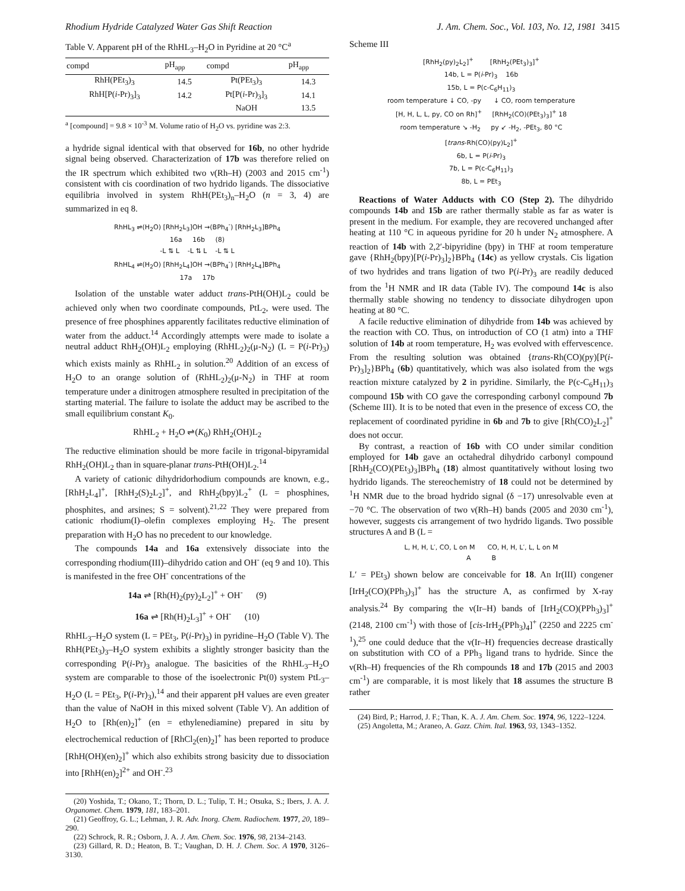Rhodium Hydride Catalyzed Water Gas Shift Reaction J. Am. Chem. Soc., Vol. 103, No. 12, 1981 3415
Table V. Apparent pH of the RhHL<sub>3</sub>–H<sub>2</sub>O in Pyridine at 20 °C<sup>a</sup>
| compd | pH<sub>app</sub> | compd | pH<sub>app</sub> |
| --- | --- | --- | --- |
| RhH(PEt<sub>3</sub>)<sub>3</sub> | 14.5 | Pt(PEt<sub>3</sub>)<sub>3</sub> | 14.3 |
| RhH[P( i -Pr)<sub>3</sub>]<sub>3</sub> | 14.2 | Pt[P( i -Pr)<sub>3</sub>]<sub>3</sub> | 14.1 |
| | | NaOH | 13.5 |
<sup>a</sup> [compound] = 9.8 × 10<sup>-3</sup> M. Volume ratio of H<sub>2</sub>O vs. pyridine was 2:3.
a hydride signal identical with that observed for 16b, no other hydride signal being observed. Characterization of 17b was therefore relied on the IR spectrum which exhibited two ν(Rh–H) (2003 and 2015 cm<sup>-1</sup>) consistent with cis coordination of two hydrido ligands. The dissociative equilibria involved in system RhH(PEt<sub>3</sub>)<sub>n</sub>–H<sub>2</sub>O (n = 3, 4) are summarized in eq 8.
RhHL<sub>3</sub> ⇌(H<sub>2</sub>O) [RhH<sub>2</sub>L<sub>3</sub>]OH →(BPh<sub>4</sub><sup>-</sup>) [RhH<sub>2</sub>L<sub>3</sub>]BPh<sub>4</sub>
16a 16b (8)
-L ⇅ L -L ⇅ L -L ⇅ L
RhHL<sub>4</sub> ⇌(H<sub>2</sub>O) [RhH<sub>2</sub>L<sub>4</sub>]OH →(BPh<sub>4</sub><sup>-</sup>) [RhH<sub>2</sub>L<sub>4</sub>]BPh<sub>4</sub>
17a 17b
Isolation of the unstable water adduct trans-PtH(OH)L<sub>2</sub> could be achieved only when two coordinate compounds, PtL<sub>2</sub>, were used. The presence of free phosphines apparently facilitates reductive elimination of water from the adduct.<sup>14</sup> Accordingly attempts were made to isolate a neutral adduct RhH<sub>2</sub>(OH)L<sub>2</sub> employing (RhHL<sub>2</sub>)<sub>2</sub>(μ-N<sub>2</sub>) (L = P(i-Pr)<sub>3</sub>) which exists mainly as RhHL<sub>2</sub> in solution.<sup>20</sup> Addition of an excess of H<sub>2</sub>O to an orange solution of (RhHL<sub>2</sub>)<sub>2</sub>(μ-N<sub>2</sub>) in THF at room temperature under a dinitrogen atmosphere resulted in precipitation of the starting material. The failure to isolate the adduct may be ascribed to the small equilibrium constant K<sub>0</sub>.
RhHL<sub>2</sub> + H<sub>2</sub>O ⇌(K<sub>0</sub>) RhH<sub>2</sub>(OH)L<sub>2</sub>
The reductive elimination should be more facile in trigonal-bipyramidal RhH<sub>2</sub>(OH)L<sub>2</sub> than in square-planar trans-PtH(OH)L<sub>2</sub>.<sup>14</sup>
A variety of cationic dihydridorhodium compounds are known, e.g., [RhH<sub>2</sub>L<sub>4</sub>]<sup>+</sup>, [RhH<sub>2</sub>(S)<sub>2</sub>L<sub>2</sub>]<sup>+</sup>, and RhH<sub>2</sub>(bpy)L<sub>2</sub><sup>+</sup> (L = phosphines, phosphites, and arsines; S = solvent).<sup>21,22</sup> They were prepared from cationic rhodium(I)–olefin complexes employing H<sub>2</sub>. The present preparation with H<sub>2</sub>O has no precedent to our knowledge.
The compounds 14a and 16a extensively dissociate into the corresponding rhodium(III)–dihydrido cation and OH<sup>-</sup> (eq 9 and 10). This is manifested in the free OH<sup>-</sup> concentrations of the
14a ⇌ [Rh(H)<sub>2</sub>(py)<sub>2</sub>L<sub>2</sub>]<sup>+</sup> + OH<sup>-</sup> (9)
16a ⇌ [Rh(H)<sub>2</sub>L<sub>3</sub>]<sup>+</sup> + OH<sup>-</sup> (10)
RhHL<sub>3</sub>–H<sub>2</sub>O system (L = PEt<sub>3</sub>, P(i-Pr)<sub>3</sub>) in pyridine–H<sub>2</sub>O (Table V). The RhH(PEt<sub>3</sub>)<sub>3</sub>–H<sub>2</sub>O system exhibits a slightly stronger basicity than the corresponding P(i-Pr)<sub>3</sub> analogue. The basicities of the RhHL<sub>3</sub>–H<sub>2</sub>O system are comparable to those of the isoelectronic Pt(0) system PtL<sub>3</sub>–H<sub>2</sub>O (L = PEt<sub>3</sub>, P(i-Pr)<sub>3</sub>),<sup>14</sup> and their apparent pH values are even greater than the value of NaOH in this mixed solvent (Table V). An addition of H<sub>2</sub>O to [Rh(en)<sub>2</sub>]<sup>+</sup> (en = ethylenediamine) prepared in situ by electrochemical reduction of [RhCl<sub>2</sub>(en)<sub>2</sub>]<sup>+</sup> has been reported to produce [RhH(OH)(en)<sub>2</sub>]<sup>+</sup> which also exhibits strong basicity due to dissociation into [RhH(en)<sub>2</sub>]<sup>2+</sup> and OH<sup>-</sup>.<sup>23</sup>
(20) Yoshida, T.; Okano, T.; Thorn, D. L.; Tulip, T. H.; Otsuka, S.; Ibers, J. A. J. Organomet. Chem. 1979, 181, 183–201.
(21) Geoffroy, G. L.; Lehman, J. R. Adv. Inorg. Chem. Radiochem. 1977, 20, 189–290.
(22) Schrock, R. R.; Osborn, J. A. J. Am. Chem. Soc. 1976, 98, 2134–2143.
(23) Gillard, R. D.; Heaton, B. T.; Vaughan, D. H. J. Chem. Soc. A 1970, 3126–3130.
Scheme III
[RhH<sub>2</sub>(py)<sub>2</sub>L<sub>2</sub>]<sup>+</sup> [RhH<sub>2</sub>(PEt<sub>3</sub>)<sub>3</sub>]<sup>+</sup>
14b, L = P(i-Pr)<sub>3</sub> 16b
15b, L = P(c-C<sub>6</sub>H<sub>11</sub>)<sub>3</sub>
room temperature ↓ CO, -py ↓ CO, room temperature
[H, H, L, L, py, CO on Rh]<sup>+</sup> [RhH<sub>2</sub>(CO)(PEt<sub>3</sub>)<sub>3</sub>]<sup>+</sup> 18
room temperature ↘ -H<sub>2</sub> py ↙ -H<sub>2</sub>, -PEt<sub>3</sub>, 80 °C
[trans-Rh(CO)(py)L<sub>2</sub>]<sup>+</sup>
6b, L = P(i-Pr)<sub>3</sub>
7b, L = P(c-C<sub>6</sub>H<sub>11</sub>)<sub>3</sub>
8b, L = PEt<sub>3</sub>
Reactions of Water Adducts with CO (Step 2). The dihydrido compounds 14b and 15b are rather thermally stable as far as water is present in the medium. For example, they are recovered unchanged after heating at 110 °C in aqueous pyridine for 20 h under N<sub>2</sub> atmosphere. A reaction of 14b with 2,2′-bipyridine (bpy) in THF at room temperature gave {RhH<sub>2</sub>(bpy)[P(i-Pr)<sub>3</sub>]<sub>2</sub>}BPh<sub>4</sub> (14c) as yellow crystals. Cis ligation of two hydrides and trans ligation of two P(i-Pr)<sub>3</sub> are readily deduced from the <sup>1</sup>H NMR and IR data (Table IV). The compound 14c is also thermally stable showing no tendency to dissociate dihydrogen upon heating at 80 °C.
A facile reductive elimination of dihydride from 14b was achieved by the reaction with CO. Thus, on introduction of CO (1 atm) into a THF solution of 14b at room temperature, H<sub>2</sub> was evolved with effervescence. From the resulting solution was obtained {trans-Rh(CO)(py)[P(i-Pr)<sub>3</sub>]<sub>2</sub>}BPh<sub>4</sub> (6b) quantitatively, which was also isolated from the wgs reaction mixture catalyzed by 2 in pyridine. Similarly, the P(c-C<sub>6</sub>H<sub>11</sub>)<sub>3</sub> compound 15b with CO gave the corresponding carbonyl compound 7b (Scheme III). It is to be noted that even in the presence of excess CO, the replacement of coordinated pyridine in 6b and 7b to give [Rh(CO)<sub>2</sub>L<sub>2</sub>]<sup>+</sup> does not occur.
By contrast, a reaction of 16b with CO under similar condition employed for 14b gave an octahedral dihydrido carbonyl compound [RhH<sub>2</sub>(CO)(PEt<sub>3</sub>)<sub>3</sub>]BPh<sub>4</sub> (18) almost quantitatively without losing two hydrido ligands. The stereochemistry of 18 could not be determined by <sup>1</sup>H NMR due to the broad hydrido signal (δ −17) unresolvable even at −70 °C. The observation of two ν(Rh–H) bands (2005 and 2030 cm<sup>-1</sup>), however, suggests cis arrangement of two hydrido ligands. Two possible structures A and B (L =
L, H, H, L′, CO, L on M CO, H, H, L′, L, L on M
A B
L′ = PEt<sub>3</sub>) shown below are conceivable for 18. An Ir(III) congener [IrH<sub>2</sub>(CO)(PPh<sub>3</sub>)<sub>3</sub>]<sup>+</sup> has the structure A, as confirmed by X-ray analysis.<sup>24</sup> By comparing the ν(Ir–H) bands of [IrH<sub>2</sub>(CO)(PPh<sub>3</sub>)<sub>3</sub>]<sup>+</sup> (2148, 2100 cm<sup>-1</sup>) with those of [cis-IrH<sub>2</sub>(PPh<sub>3</sub>)<sub>4</sub>]<sup>+</sup> (2250 and 2225 cm<sup>-1</sup>),<sup>25</sup> one could deduce that the ν(Ir–H) frequencies decrease drastically on substitution with CO of a PPh<sub>3</sub> ligand trans to hydride. Since the ν(Rh–H) frequencies of the Rh compounds 18 and 17b (2015 and 2003 cm<sup>-1</sup>) are comparable, it is most likely that 18 assumes the structure B rather
(24) Bird, P.; Harrod, J. F.; Than, K. A. J. Am. Chem. Soc. 1974, 96, 1222–1224.
(25) Angoletta, M.; Araneo, A. Gazz. Chim. Ital. 1963, 93, 1343–1352.